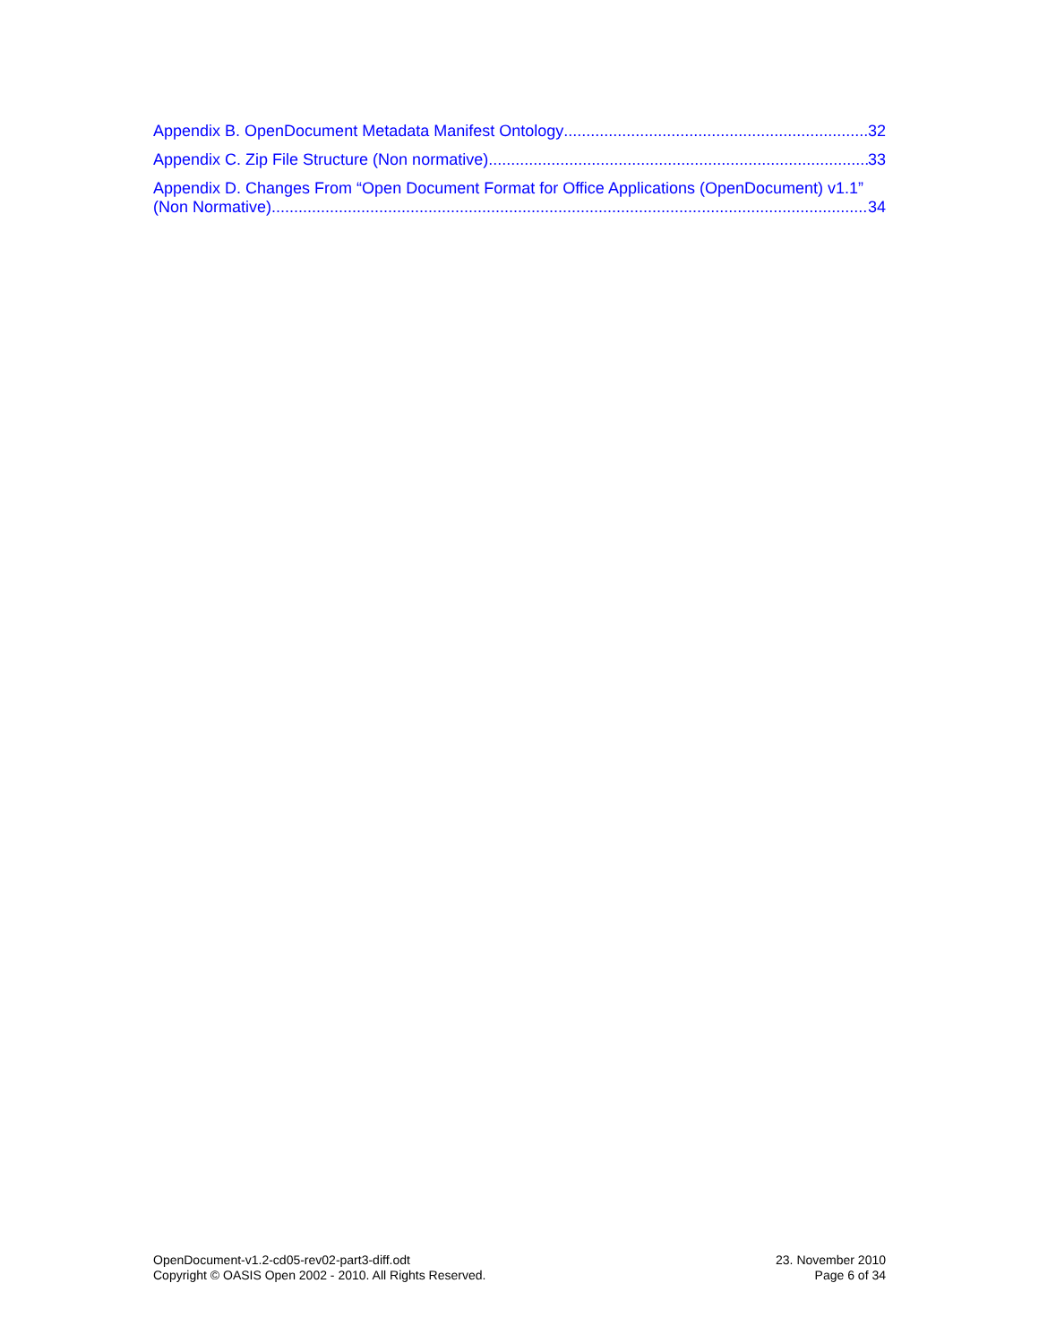Appendix B. OpenDocument Metadata Manifest Ontology 32
Appendix C. Zip File Structure (Non normative) 33
Appendix D. Changes From “Open Document Format for Office Applications (OpenDocument) v1.1”
(Non Normative) 34
OpenDocument-v1.2-cd05-rev02-part3-diff.odt
Copyright © OASIS Open 2002 - 2010. All Rights Reserved.
23. November 2010
Page 6 of 34